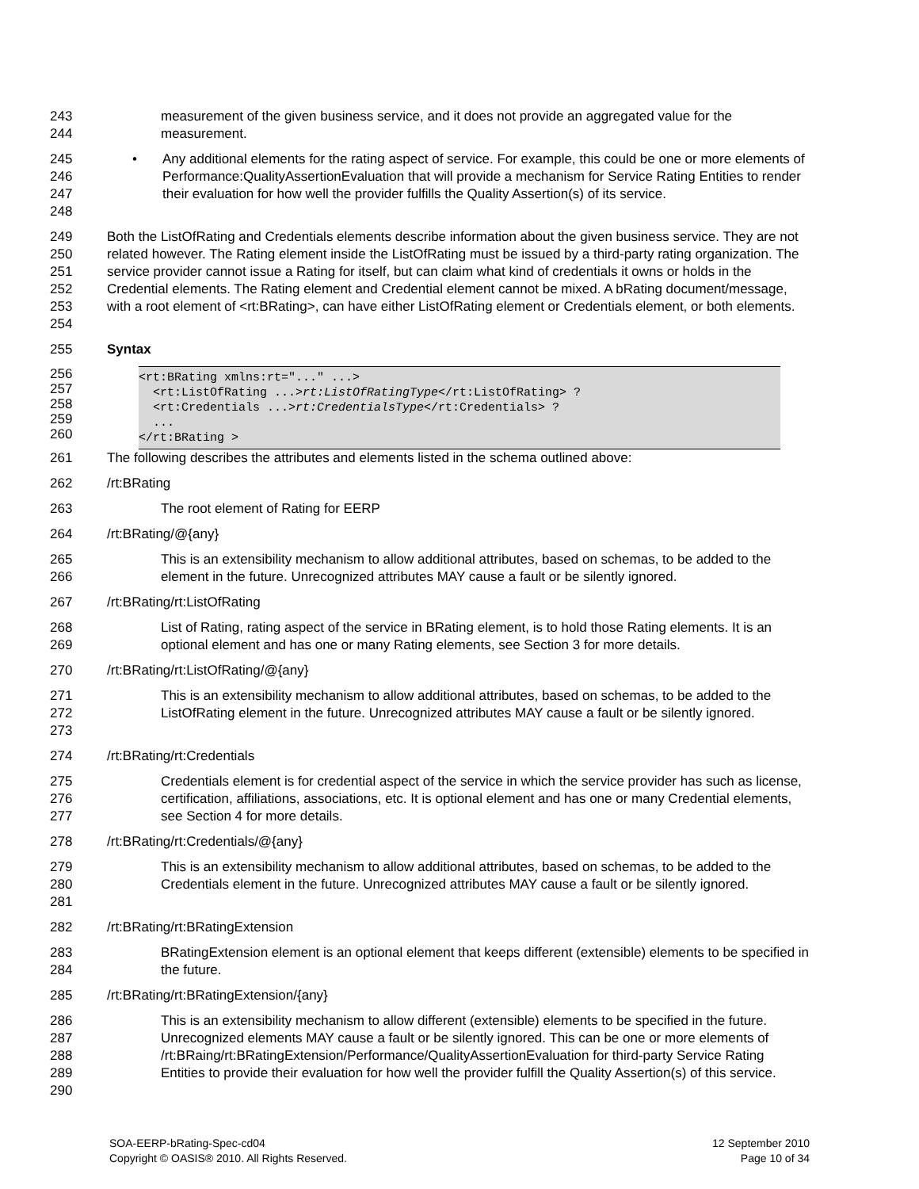243
244
measurement of the given business service, and it does not provide an aggregated value for the measurement.
245
246
247
248
• Any additional elements for the rating aspect of service. For example, this could be one or more elements of Performance:QualityAssertionEvaluation that will provide a mechanism for Service Rating Entities to render their evaluation for how well the provider fulfills the Quality Assertion(s) of its service.
249
250
251
252
253
254
Both the ListOfRating and Credentials elements describe information about the given business service. They are not related however. The Rating element inside the ListOfRating must be issued by a third-party rating organization. The service provider cannot issue a Rating for itself, but can claim what kind of credentials it owns or holds in the Credential elements. The Rating element and Credential element cannot be mixed. A bRating document/message, with a root element of <rt:BRating>, can have either ListOfRating element or Credentials element, or both elements.
255 Syntax
256
257
258
259
260
<rt:BRating xmlns:rt="..." ...> <rt:ListOfRating ...>rt:ListOfRatingType</rt:ListOfRating> ? <rt:Credentials ...>rt:CredentialsType</rt:Credentials> ? ... </rt:BRating >
261 The following describes the attributes and elements listed in the schema outlined above:
262 /rt:BRating
263 The root element of Rating for EERP
264 /rt:BRating/@{any}
265
266
This is an extensibility mechanism to allow additional attributes, based on schemas, to be added to the element in the future. Unrecognized attributes MAY cause a fault or be silently ignored.
267 /rt:BRating/rt:ListOfRating
268
269
List of Rating, rating aspect of the service in BRating element, is to hold those Rating elements. It is an optional element and has one or many Rating elements, see Section 3 for more details.
270 /rt:BRating/rt:ListOfRating/@{any}
271
272
273
This is an extensibility mechanism to allow additional attributes, based on schemas, to be added to the ListOfRating element in the future. Unrecognized attributes MAY cause a fault or be silently ignored.
274 /rt:BRating/rt:Credentials
275
276
277
Credentials element is for credential aspect of the service in which the service provider has such as license, certification, affiliations, associations, etc. It is optional element and has one or many Credential elements, see Section 4 for more details.
278 /rt:BRating/rt:Credentials/@{any}
279
280
281
This is an extensibility mechanism to allow additional attributes, based on schemas, to be added to the Credentials element in the future. Unrecognized attributes MAY cause a fault or be silently ignored.
282 /rt:BRating/rt:BRatingExtension
283
284
BRatingExtension element is an optional element that keeps different (extensible) elements to be specified in the future.
285 /rt:BRating/rt:BRatingExtension/{any}
286
287
288
289
290
This is an extensibility mechanism to allow different (extensible) elements to be specified in the future. Unrecognized elements MAY cause a fault or be silently ignored. This can be one or more elements of /rt:BRaing/rt:BRatingExtension/Performance/QualityAssertionEvaluation for third-party Service Rating Entities to provide their evaluation for how well the provider fulfill the Quality Assertion(s) of this service.
SOA-EERP-bRating-Spec-cd04
Copyright © OASIS® 2010. All Rights Reserved.
12 September 2010
Page 10 of 34